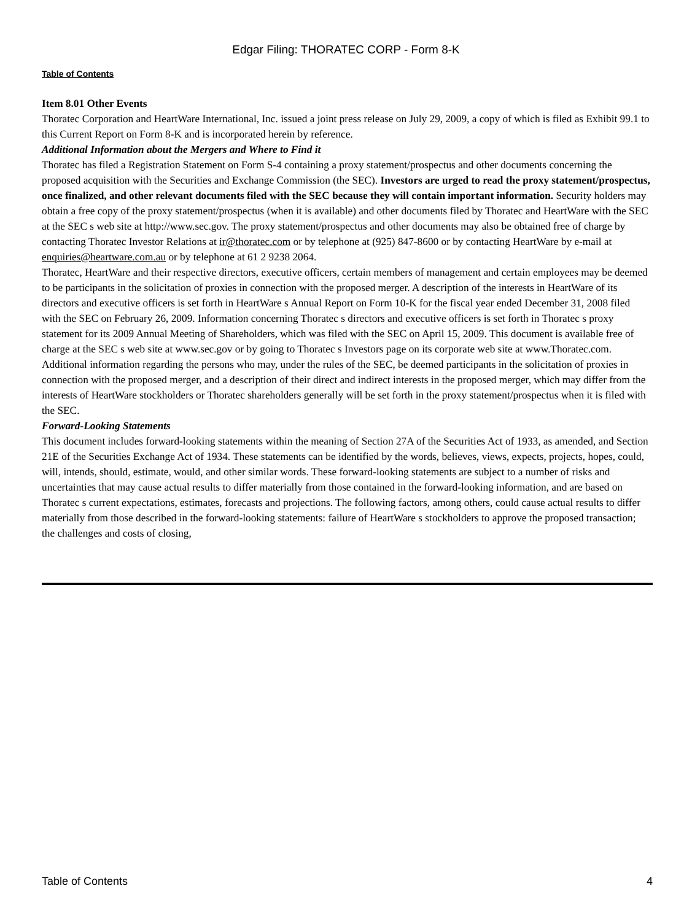Edgar Filing: THORATEC CORP - Form 8-K
Table of Contents
Item 8.01 Other Events
Thoratec Corporation and HeartWare International, Inc. issued a joint press release on July 29, 2009, a copy of which is filed as Exhibit 99.1 to this Current Report on Form 8-K and is incorporated herein by reference.
Additional Information about the Mergers and Where to Find it
Thoratec has filed a Registration Statement on Form S-4 containing a proxy statement/prospectus and other documents concerning the proposed acquisition with the Securities and Exchange Commission (the SEC). Investors are urged to read the proxy statement/prospectus, once finalized, and other relevant documents filed with the SEC because they will contain important information. Security holders may obtain a free copy of the proxy statement/prospectus (when it is available) and other documents filed by Thoratec and HeartWare with the SEC at the SEC s web site at http://www.sec.gov. The proxy statement/prospectus and other documents may also be obtained free of charge by contacting Thoratec Investor Relations at ir@thoratec.com or by telephone at (925) 847-8600 or by contacting HeartWare by e-mail at enquiries@heartware.com.au or by telephone at 61 2 9238 2064.
Thoratec, HeartWare and their respective directors, executive officers, certain members of management and certain employees may be deemed to be participants in the solicitation of proxies in connection with the proposed merger. A description of the interests in HeartWare of its directors and executive officers is set forth in HeartWare s Annual Report on Form 10-K for the fiscal year ended December 31, 2008 filed with the SEC on February 26, 2009. Information concerning Thoratec s directors and executive officers is set forth in Thoratec s proxy statement for its 2009 Annual Meeting of Shareholders, which was filed with the SEC on April 15, 2009. This document is available free of charge at the SEC s web site at www.sec.gov or by going to Thoratec s Investors page on its corporate web site at www.Thoratec.com. Additional information regarding the persons who may, under the rules of the SEC, be deemed participants in the solicitation of proxies in connection with the proposed merger, and a description of their direct and indirect interests in the proposed merger, which may differ from the interests of HeartWare stockholders or Thoratec shareholders generally will be set forth in the proxy statement/prospectus when it is filed with the SEC.
Forward-Looking Statements
This document includes forward-looking statements within the meaning of Section 27A of the Securities Act of 1933, as amended, and Section 21E of the Securities Exchange Act of 1934. These statements can be identified by the words, believes, views, expects, projects, hopes, could, will, intends, should, estimate, would, and other similar words. These forward-looking statements are subject to a number of risks and uncertainties that may cause actual results to differ materially from those contained in the forward-looking information, and are based on Thoratec s current expectations, estimates, forecasts and projections. The following factors, among others, could cause actual results to differ materially from those described in the forward-looking statements: failure of HeartWare s stockholders to approve the proposed transaction; the challenges and costs of closing,
Table of Contents 4